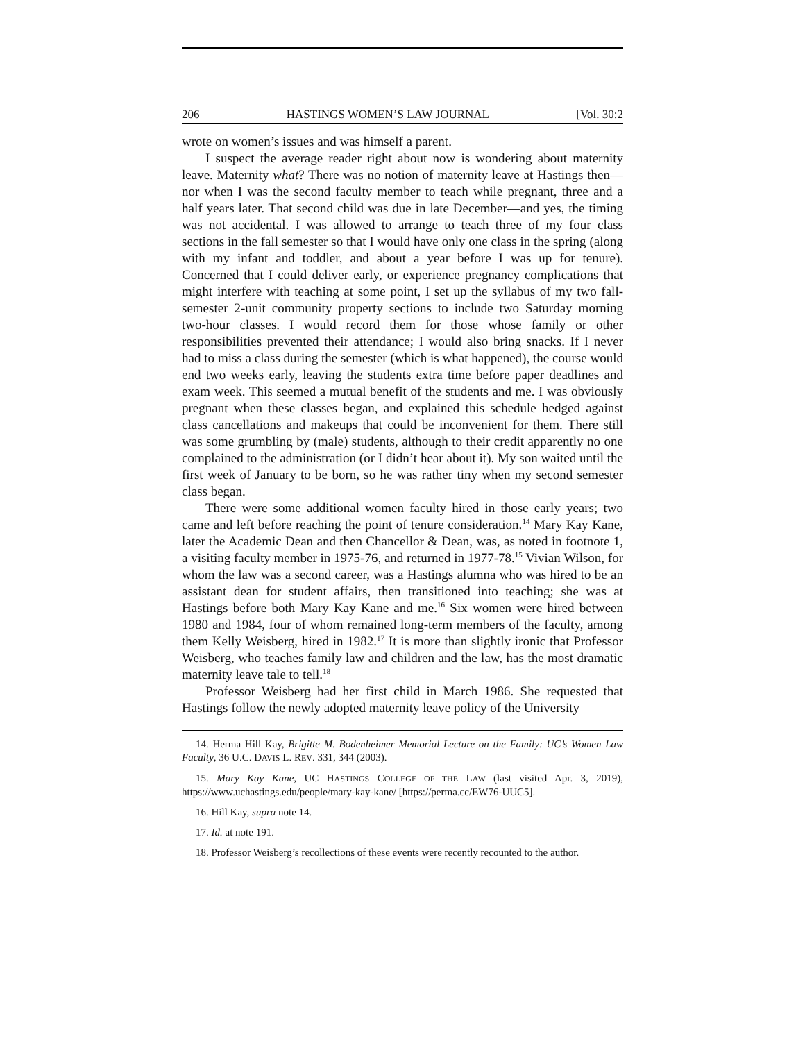206 HASTINGS WOMEN’S LAW JOURNAL [Vol. 30:2
wrote on women’s issues and was himself a parent.
I suspect the average reader right about now is wondering about maternity leave. Maternity what? There was no notion of maternity leave at Hastings then—nor when I was the second faculty member to teach while pregnant, three and a half years later. That second child was due in late December—and yes, the timing was not accidental. I was allowed to arrange to teach three of my four class sections in the fall semester so that I would have only one class in the spring (along with my infant and toddler, and about a year before I was up for tenure). Concerned that I could deliver early, or experience pregnancy complications that might interfere with teaching at some point, I set up the syllabus of my two fall-semester 2-unit community property sections to include two Saturday morning two-hour classes. I would record them for those whose family or other responsibilities prevented their attendance; I would also bring snacks. If I never had to miss a class during the semester (which is what happened), the course would end two weeks early, leaving the students extra time before paper deadlines and exam week. This seemed a mutual benefit of the students and me. I was obviously pregnant when these classes began, and explained this schedule hedged against class cancellations and makeups that could be inconvenient for them. There still was some grumbling by (male) students, although to their credit apparently no one complained to the administration (or I didn’t hear about it). My son waited until the first week of January to be born, so he was rather tiny when my second semester class began.
There were some additional women faculty hired in those early years; two came and left before reaching the point of tenure consideration.<sup>14</sup> Mary Kay Kane, later the Academic Dean and then Chancellor & Dean, was, as noted in footnote 1, a visiting faculty member in 1975-76, and returned in 1977-78.<sup>15</sup> Vivian Wilson, for whom the law was a second career, was a Hastings alumna who was hired to be an assistant dean for student affairs, then transitioned into teaching; she was at Hastings before both Mary Kay Kane and me.<sup>16</sup> Six women were hired between 1980 and 1984, four of whom remained long-term members of the faculty, among them Kelly Weisberg, hired in 1982.<sup>17</sup> It is more than slightly ironic that Professor Weisberg, who teaches family law and children and the law, has the most dramatic maternity leave tale to tell.<sup>18</sup>
Professor Weisberg had her first child in March 1986. She requested that Hastings follow the newly adopted maternity leave policy of the University
14. Herma Hill Kay, Brigitte M. Bodenheimer Memorial Lecture on the Family: UC’s Women Law Faculty, 36 U.C. DAVIS L. REV. 331, 344 (2003).
15. Mary Kay Kane, UC HASTINGS COLLEGE OF THE LAW (last visited Apr. 3, 2019), https://www.uchastings.edu/people/mary-kay-kane/ [https://perma.cc/EW76-UUC5].
16. Hill Kay, supra note 14.
17. Id. at note 191.
18. Professor Weisberg’s recollections of these events were recently recounted to the author.